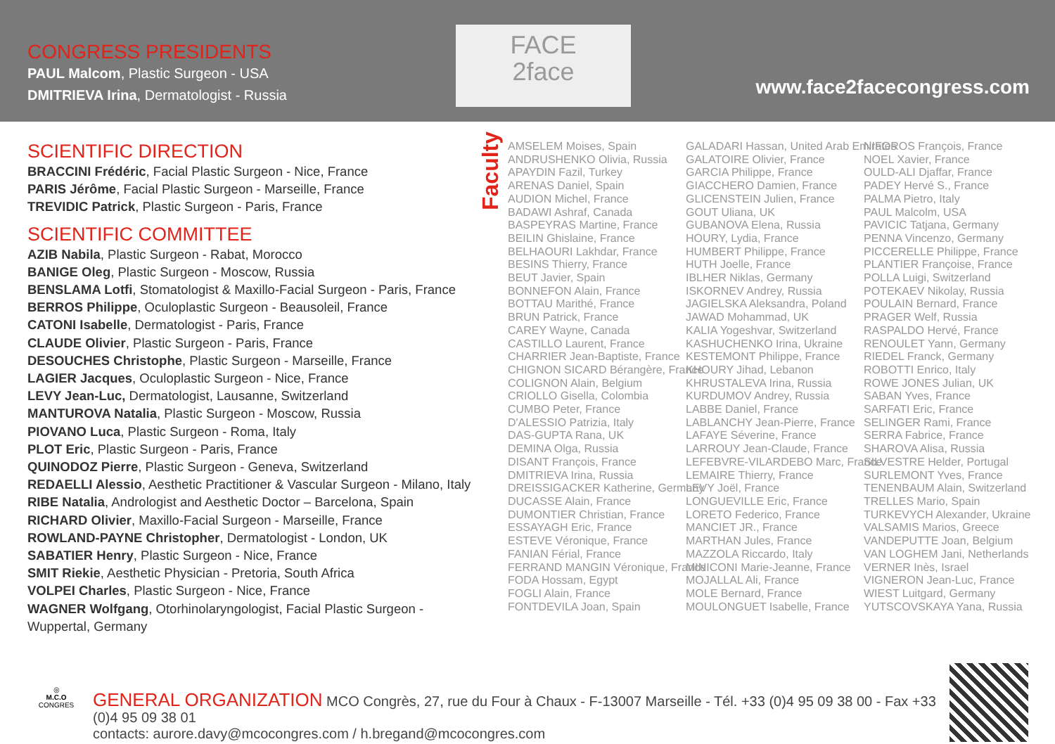CONGRESS PRESIDENTS
PAUL Malcom, Plastic Surgeon - USA
DMITRIEVA Irina, Dermatologist - Russia
FACE
2face
www.face2facecongress.com
SCIENTIFIC DIRECTION
BRACCINI Frédéric, Facial Plastic Surgeon - Nice, France
PARIS Jérôme, Facial Plastic Surgeon - Marseille, France
TREVIDIC Patrick, Plastic Surgeon - Paris, France
SCIENTIFIC COMMITTEE
AZIB Nabila, Plastic Surgeon - Rabat, Morocco
BANIGE Oleg, Plastic Surgeon - Moscow, Russia
BENSLAMA Lotfi, Stomatologist & Maxillo-Facial Surgeon - Paris, France
BERROS Philippe, Oculoplastic Surgeon - Beausoleil, France
CATONI Isabelle, Dermatologist - Paris, France
CLAUDE Olivier, Plastic Surgeon - Paris, France
DESOUCHES Christophe, Plastic Surgeon - Marseille, France
LAGIER Jacques, Oculoplastic Surgeon - Nice, France
LEVY Jean-Luc, Dermatologist, Lausanne, Switzerland
MANTUROVA Natalia, Plastic Surgeon - Moscow, Russia
PIOVANO Luca, Plastic Surgeon - Roma, Italy
PLOT Eric, Plastic Surgeon - Paris, France
QUINODOZ Pierre, Plastic Surgeon - Geneva, Switzerland
REDAELLI Alessio, Aesthetic Practitioner & Vascular Surgeon - Milano, Italy
RIBE Natalia, Andrologist and Aesthetic Doctor – Barcelona, Spain
RICHARD Olivier, Maxillo-Facial Surgeon - Marseille, France
ROWLAND-PAYNE Christopher, Dermatologist - London, UK
SABATIER Henry, Plastic Surgeon - Nice, France
SMIT Riekie, Aesthetic Physician - Pretoria, South Africa
VOLPEI Charles, Plastic Surgeon - Nice, France
WAGNER Wolfgang, Otorhinolaryngologist, Facial Plastic Surgeon - Wuppertal, Germany
Faculty
AMSELEM Moises, Spain
ANDRUSHENKO Olivia, Russia
APAYDIN Fazil, Turkey
ARENAS Daniel, Spain
AUDION Michel, France
BADAWI Ashraf, Canada
BASPEYRAS Martine, France
BEILIN Ghislaine, France
BELHAOURI Lakhdar, France
BESINS Thierry, France
BEUT Javier, Spain
BONNEFON Alain, France
BOTTAU Marithé, France
BRUN Patrick, France
CAREY Wayne, Canada
CASTILLO Laurent, France
CHARRIER Jean-Baptiste, France
CHIGNON SICARD Bérangère, France
COLIGNON Alain, Belgium
CRIOLLO Gisella, Colombia
CUMBO Peter, France
D'ALESSIO Patrizia, Italy
DAS-GUPTA Rana, UK
DEMINA Olga, Russia
DISANT François, France
DMITRIEVA Irina, Russia
DREISSIGACKER Katherine, Germany
DUCASSE Alain, France
DUMONTIER Christian, France
ESSAYAGH Eric, France
ESTEVE Véronique, France
FANIAN Férial, France
FERRAND MANGIN Véronique, France
FODA Hossam, Egypt
FOGLI Alain, France
FONTDEVILA Joan, Spain
GALADARI Hassan, United Arab Emirates
GALATOIRE Olivier, France
GARCIA Philippe, France
GIACCHERO Damien, France
GLICENSTEIN Julien, France
GOUT Uliana, UK
GUBANOVA Elena, Russia
HOURY, Lydia, France
HUMBERT Philippe, France
HUTH Joelle, France
IBLHER Niklas, Germany
ISKORNEV Andrey, Russia
JAGIELSKA Aleksandra, Poland
JAWAD Mohammad, UK
KALIA Yogeshvar, Switzerland
KASHUCHENKO Irina, Ukraine
KESTEMONT Philippe, France
KHOURY Jihad, Lebanon
KHRUSTALEVA Irina, Russia
KURDUMOV Andrey, Russia
LABBE Daniel, France
LABLANCHY Jean-Pierre, France
LAFAYE Séverine, France
LARROUY Jean-Claude, France
LEFEBVRE-VILARDEBO Marc, France
LEMAIRE Thierry, France
LEVY Joël, France
LONGUEVILLE Eric, France
LORETO Federico, France
MANCIET JR., France
MARTHAN Jules, France
MAZZOLA Riccardo, Italy
MINICONI Marie-Jeanne, France
MOJALLAL Ali, France
MOLE Bernard, France
MOULONGUET Isabelle, France
NIFOROS François, France
NOEL Xavier, France
OULD-ALI Djaffar, France
PADEY Hervé S., France
PALMA Pietro, Italy
PAUL Malcolm, USA
PAVICIC Tatjana, Germany
PENNA Vincenzo, Germany
PICCERELLE Philippe, France
PLANTIER Françoise, France
POLLA Luigi, Switzerland
POTEKAEV Nikolay, Russia
POULAIN Bernard, France
PRAGER Welf, Russia
RASPALDO Hervé, France
RENOULET Yann, Germany
RIEDEL Franck, Germany
ROBOTTI Enrico, Italy
ROWE JONES Julian, UK
SABAN Yves, France
SARFATI Eric, France
SELINGER Rami, France
SERRA Fabrice, France
SHAROVA Alisa, Russia
SILVESTRE Helder, Portugal
SURLEMONT Yves, France
TENENBAUM Alain, Switzerland
TRELLES Mario, Spain
TURKEVYCH Alexander, Ukraine
VALSAMIS Marios, Greece
VANDEPUTTE Joan, Belgium
VAN LOGHEM Jani, Netherlands
VERNER Inès, Israel
VIGNERON Jean-Luc, France
WIEST Luitgard, Germany
YUTSCOVSKAYA Yana, Russia
◎
M.C.O
CONGRES
GENERAL ORGANIZATION MCO Congrès, 27, rue du Four à Chaux - F-13007 Marseille - Tél. +33 (0)4 95 09 38 00 - Fax +33 (0)4 95 09 38 01
contacts: aurore.davy@mcocongres.com / h.bregand@mcocongres.com